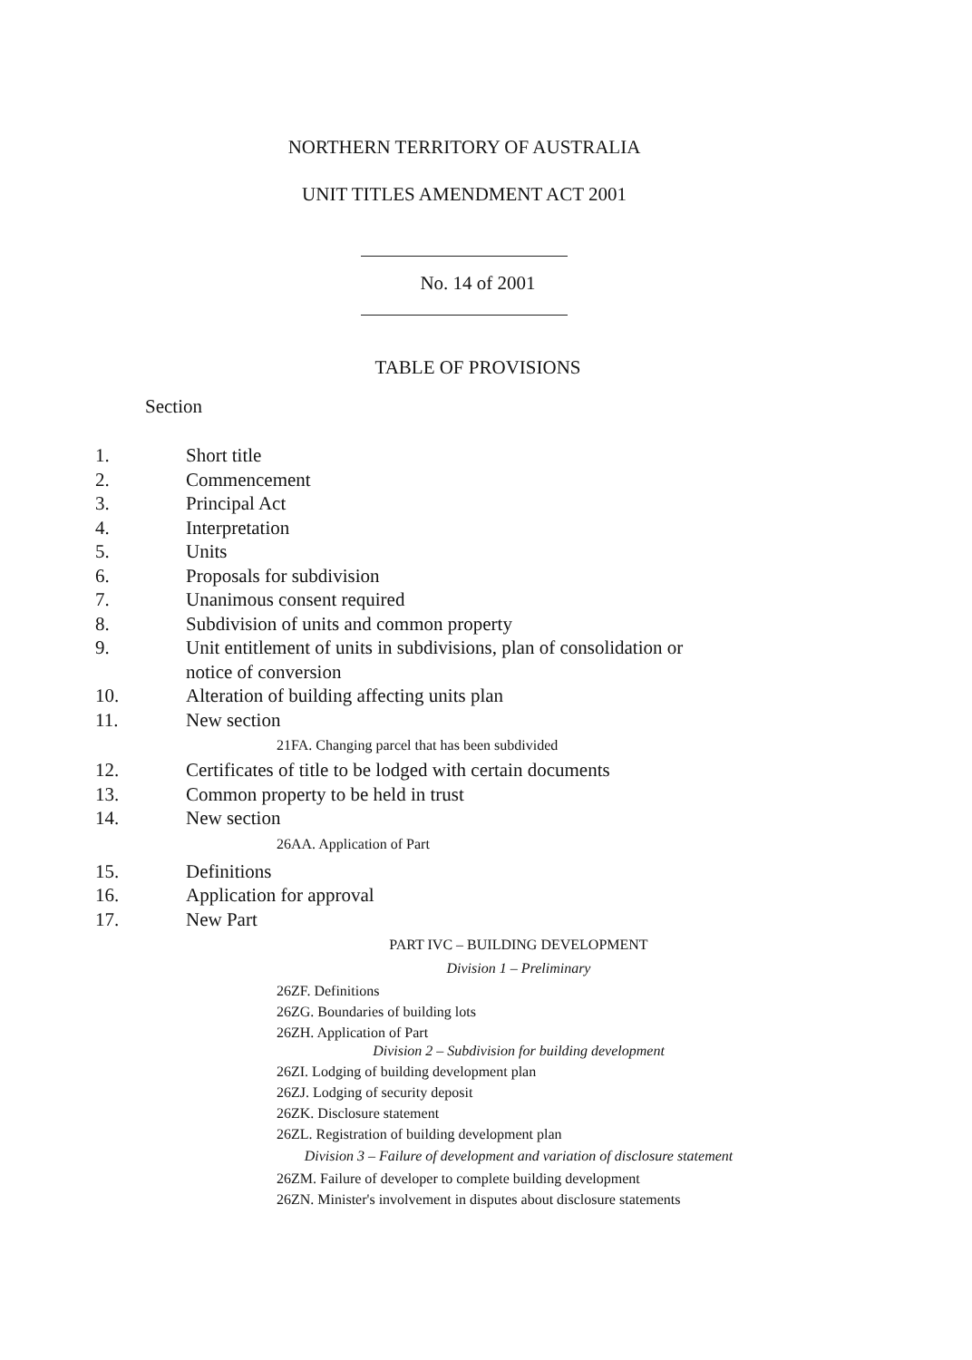NORTHERN TERRITORY OF AUSTRALIA
UNIT TITLES AMENDMENT ACT 2001
No. 14 of 2001
TABLE OF PROVISIONS
Section
1. Short title
2. Commencement
3. Principal Act
4. Interpretation
5. Units
6. Proposals for subdivision
7. Unanimous consent required
8. Subdivision of units and common property
9. Unit entitlement of units in subdivisions, plan of consolidation or notice of conversion
10. Alteration of building affecting units plan
11. New section
21FA. Changing parcel that has been subdivided
12. Certificates of title to be lodged with certain documents
13. Common property to be held in trust
14. New section
26AA. Application of Part
15. Definitions
16. Application for approval
17. New Part
PART IVC – BUILDING DEVELOPMENT
Division 1 – Preliminary
26ZF. Definitions
26ZG. Boundaries of building lots
26ZH. Application of Part
Division 2 – Subdivision for building development
26ZI. Lodging of building development plan
26ZJ. Lodging of security deposit
26ZK. Disclosure statement
26ZL. Registration of building development plan
Division 3 – Failure of development and variation of disclosure statement
26ZM. Failure of developer to complete building development
26ZN. Minister's involvement in disputes about disclosure statements